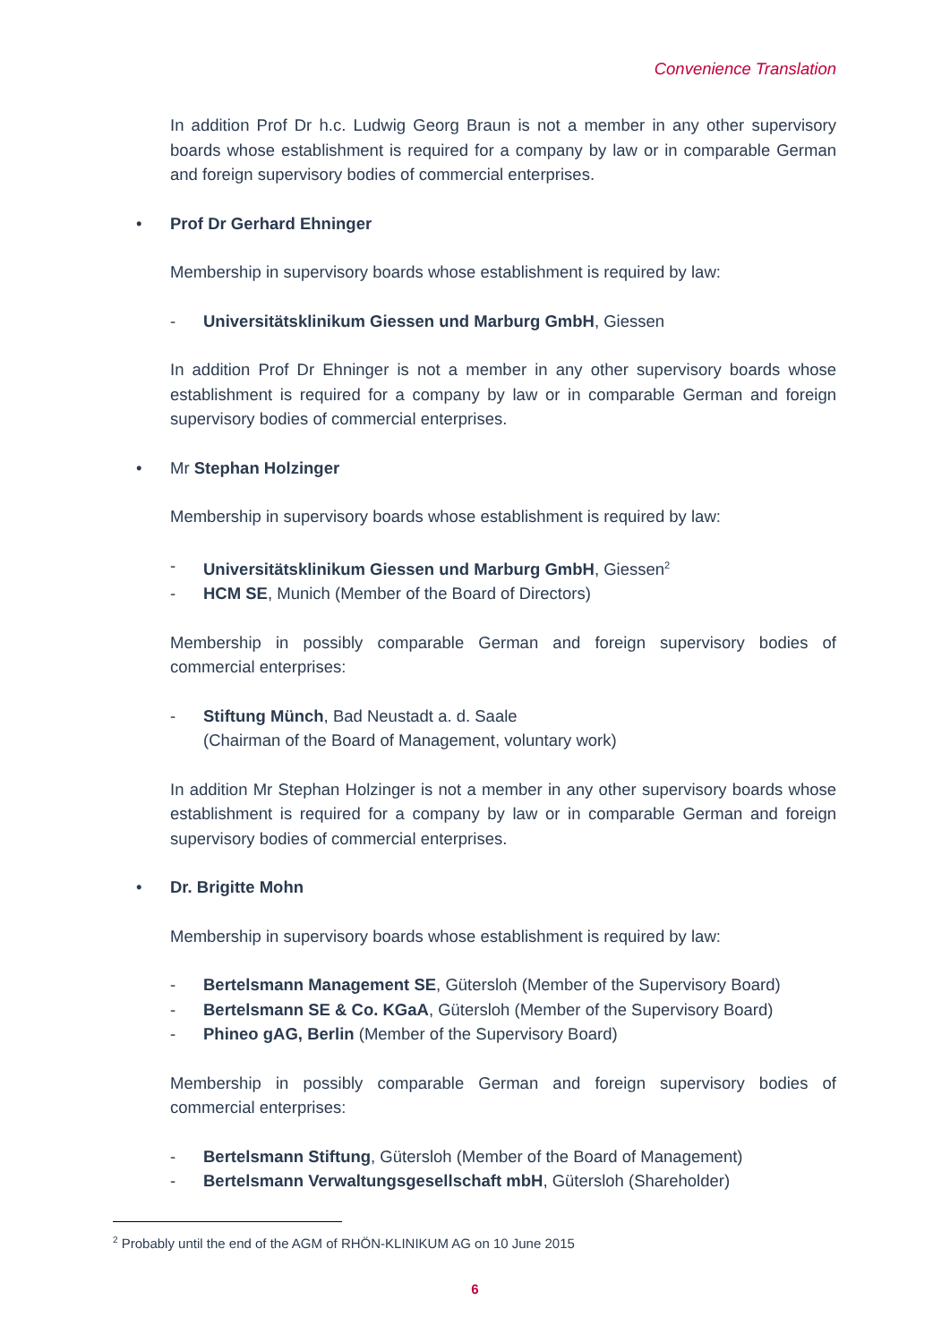Convenience Translation
In addition Prof Dr h.c. Ludwig Georg Braun is not a member in any other supervisory boards whose establishment is required for a company by law or in comparable German and foreign supervisory bodies of commercial enterprises.
• Prof Dr Gerhard Ehninger
Membership in supervisory boards whose establishment is required by law:
- Universitätsklinikum Giessen und Marburg GmbH, Giessen
In addition Prof Dr Ehninger is not a member in any other supervisory boards whose establishment is required for a company by law or in comparable German and foreign supervisory bodies of commercial enterprises.
• Mr Stephan Holzinger
Membership in supervisory boards whose establishment is required by law:
- Universitätsklinikum Giessen und Marburg GmbH, Giessen<sup>2</sup>
- HCM SE, Munich (Member of the Board of Directors)
Membership in possibly comparable German and foreign supervisory bodies of commercial enterprises:
- Stiftung Münch, Bad Neustadt a. d. Saale
(Chairman of the Board of Management, voluntary work)
In addition Mr Stephan Holzinger is not a member in any other supervisory boards whose establishment is required for a company by law or in comparable German and foreign supervisory bodies of commercial enterprises.
• Dr. Brigitte Mohn
Membership in supervisory boards whose establishment is required by law:
- Bertelsmann Management SE, Gütersloh (Member of the Supervisory Board)
- Bertelsmann SE & Co. KGaA, Gütersloh (Member of the Supervisory Board)
- Phineo gAG, Berlin (Member of the Supervisory Board)
Membership in possibly comparable German and foreign supervisory bodies of commercial enterprises:
- Bertelsmann Stiftung, Gütersloh (Member of the Board of Management)
- Bertelsmann Verwaltungsgesellschaft mbH, Gütersloh (Shareholder)
<sup>2</sup> Probably until the end of the AGM of RHÖN-KLINIKUM AG on 10 June 2015
6